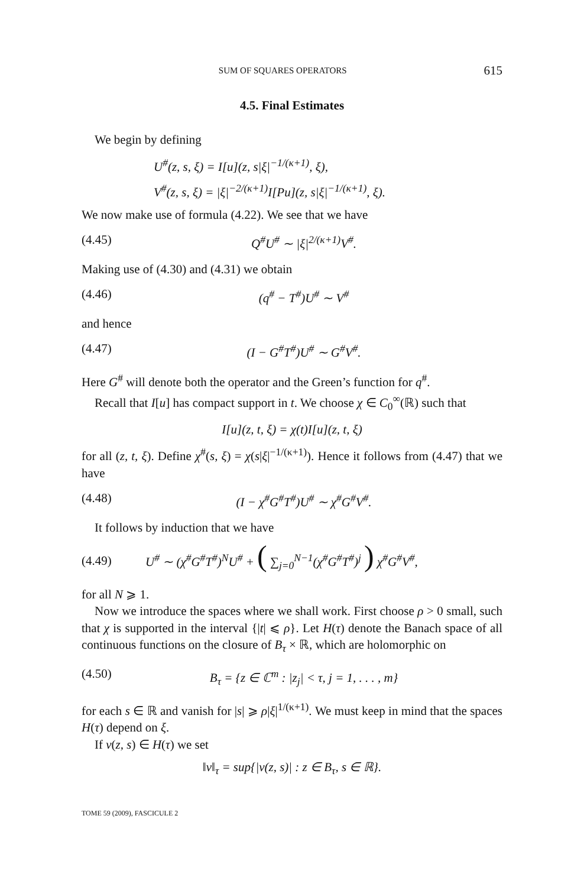SUM OF SQUARES OPERATORS 615
4.5. Final Estimates
We begin by defining
U<sup>#</sup>(z, s, ξ) = I[u](z, s|ξ|<sup>−1/(κ+1)</sup>, ξ),
V<sup>#</sup>(z, s, ξ) = |ξ|<sup>−2/(κ+1)</sup>I[Pu](z, s|ξ|<sup>−1/(κ+1)</sup>, ξ).
We now make use of formula (4.22). We see that we have
(4.45) Q<sup>#</sup>U<sup>#</sup> ∼ |ξ|<sup>2/(κ+1)</sup>V<sup>#</sup>.
Making use of (4.30) and (4.31) we obtain
(4.46) (q<sup>#</sup> − T<sup>#</sup>)U<sup>#</sup> ∼ V<sup>#</sup>
and hence
(4.47) (I − G<sup>#</sup>T<sup>#</sup>)U<sup>#</sup> ∼ G<sup>#</sup>V<sup>#</sup>.
Here G<sup>#</sup> will denote both the operator and the Green’s function for q<sup>#</sup>.
Recall that I[u] has compact support in t. We choose χ ∈ C<sub>0</sub><sup>∞</sup>(ℝ) such that
I[u](z, t, ξ) = χ(t)I[u](z, t, ξ)
for all (z, t, ξ). Define χ<sup>#</sup>(s, ξ) = χ(s|ξ|<sup>−1/(κ+1)</sup>). Hence it follows from (4.47) that we have
(4.48) (I − χ<sup>#</sup>G<sup>#</sup>T<sup>#</sup>)U<sup>#</sup> ∼ χ<sup>#</sup>G<sup>#</sup>V<sup>#</sup>.
It follows by induction that we have
(4.49) U<sup>#</sup> ∼ (χ<sup>#</sup>G<sup>#</sup>T<sup>#</sup>)<sup>N</sup>U<sup>#</sup> + ( ∑<sub>j=0</sub><sup>N−1</sup>(χ<sup>#</sup>G<sup>#</sup>T<sup>#</sup>)<sup>j</sup> ) χ<sup>#</sup>G<sup>#</sup>V<sup>#</sup>,
for all N ⩾ 1.
Now we introduce the spaces where we shall work. First choose ρ > 0 small, such that χ is supported in the interval {|t| ⩽ ρ}. Let H(τ) denote the Banach space of all continuous functions on the closure of B<sub>τ</sub> × ℝ, which are holomorphic on
(4.50) B<sub>τ</sub> = {z ∈ ℂ<sup>m</sup> : |z<sub>j</sub>| < τ, j = 1, . . . , m}
for each s ∈ ℝ and vanish for |s| ⩾ ρ|ξ|<sup>1/(κ+1)</sup>. We must keep in mind that the spaces H(τ) depend on ξ.
If v(z, s) ∈ H(τ) we set
‖v‖<sub>τ</sub> = sup{|v(z, s)| : z ∈ B<sub>τ</sub>, s ∈ ℝ}.
TOME 59 (2009), FASCICULE 2